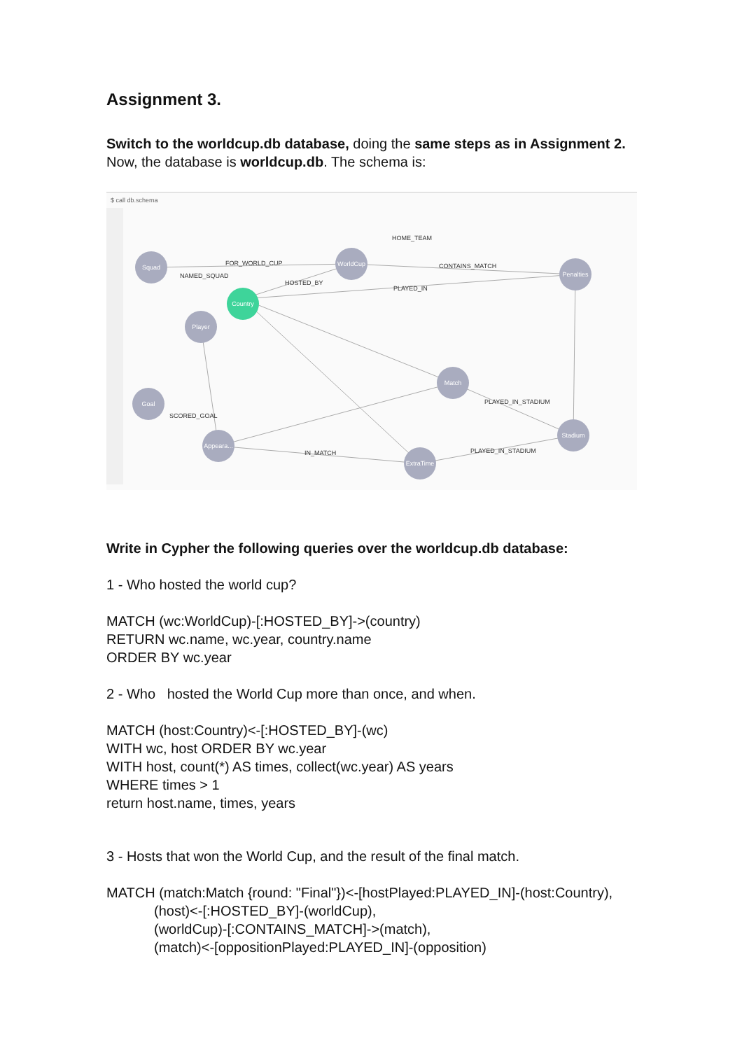Assignment 3.
Switch to the worldcup.db database, doing the same steps as in Assignment 2. Now, the database is worldcup.db. The schema is:
$ call db.schema
Squad
WorldCup
Penalties
Player
Goal
Match
Appeara...
ExtraTime
Stadium
Country
FOR_WORLD_CUP
CONTAINS_MATCH
PLAYED_IN
HOME_TEAM
HOSTED_BY
NAMED_SQUAD
PLAYED_IN_STADIUM
PLAYED_IN_STADIUM
IN_MATCH
SCORED_GOAL
Write in Cypher the following queries over the worldcup.db database:
1 - Who hosted the world cup?
MATCH (wc:WorldCup)-[:HOSTED_BY]->(country)
RETURN wc.name, wc.year, country.name
ORDER BY wc.year
2 - Who hosted the World Cup more than once, and when.
MATCH (host:Country)<-[:HOSTED_BY]-(wc)
WITH wc, host ORDER BY wc.year
WITH host, count(*) AS times, collect(wc.year) AS years
WHERE times > 1
return host.name, times, years
3 - Hosts that won the World Cup, and the result of the final match.
MATCH (match:Match {round: "Final"})<-[hostPlayed:PLAYED_IN]-(host:Country),
(host)<-[:HOSTED_BY]-(worldCup),
(worldCup)-[:CONTAINS_MATCH]->(match),
(match)<-[oppositionPlayed:PLAYED_IN]-(opposition)